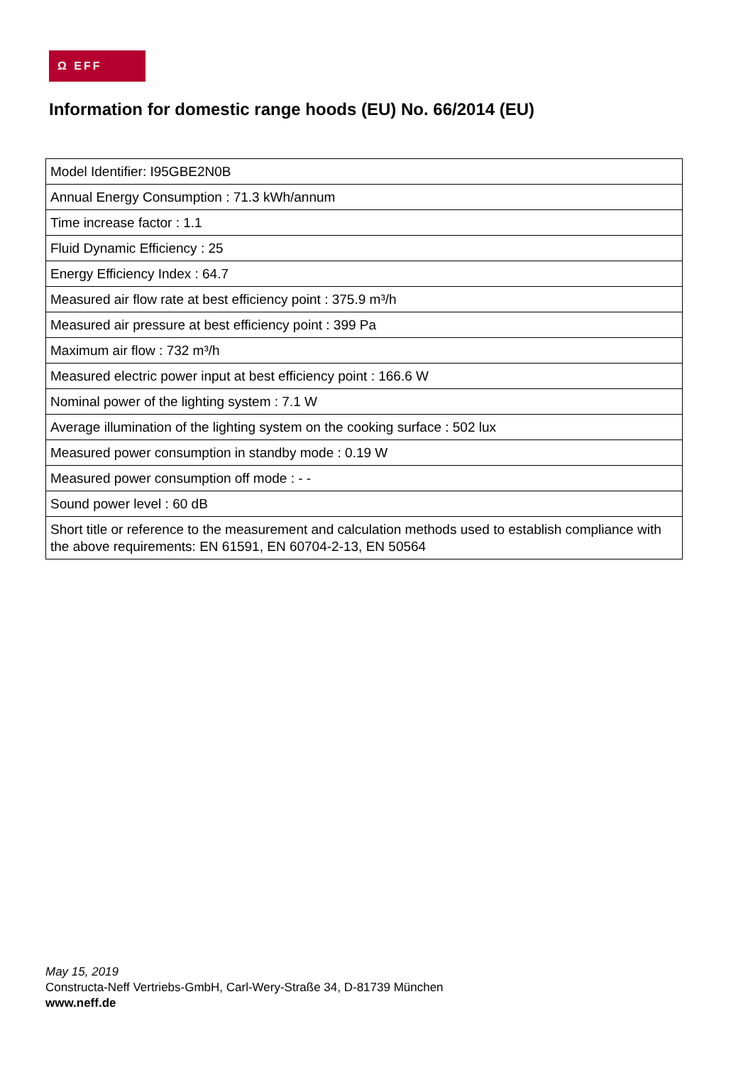Ω EFF
Information for domestic range hoods (EU) No. 66/2014 (EU)
| Model Identifier: I95GBE2N0B |
| Annual Energy Consumption : 71.3 kWh/annum |
| Time increase factor : 1.1 |
| Fluid Dynamic Efficiency : 25 |
| Energy Efficiency Index : 64.7 |
| Measured air flow rate at best efficiency point : 375.9 m³/h |
| Measured air pressure at best efficiency point : 399 Pa |
| Maximum air flow : 732 m³/h |
| Measured electric power input at best efficiency point : 166.6 W |
| Nominal power of the lighting system : 7.1 W |
| Average illumination of the lighting system on the cooking surface : 502 lux |
| Measured power consumption in standby mode : 0.19 W |
| Measured power consumption off mode : - - |
| Sound power level : 60 dB |
| Short title or reference to the measurement and calculation methods used to establish compliance with the above requirements: EN 61591, EN 60704-2-13, EN 50564 |
May 15, 2019
Constructa-Neff Vertriebs-GmbH, Carl-Wery-Straße 34, D-81739 München
www.neff.de